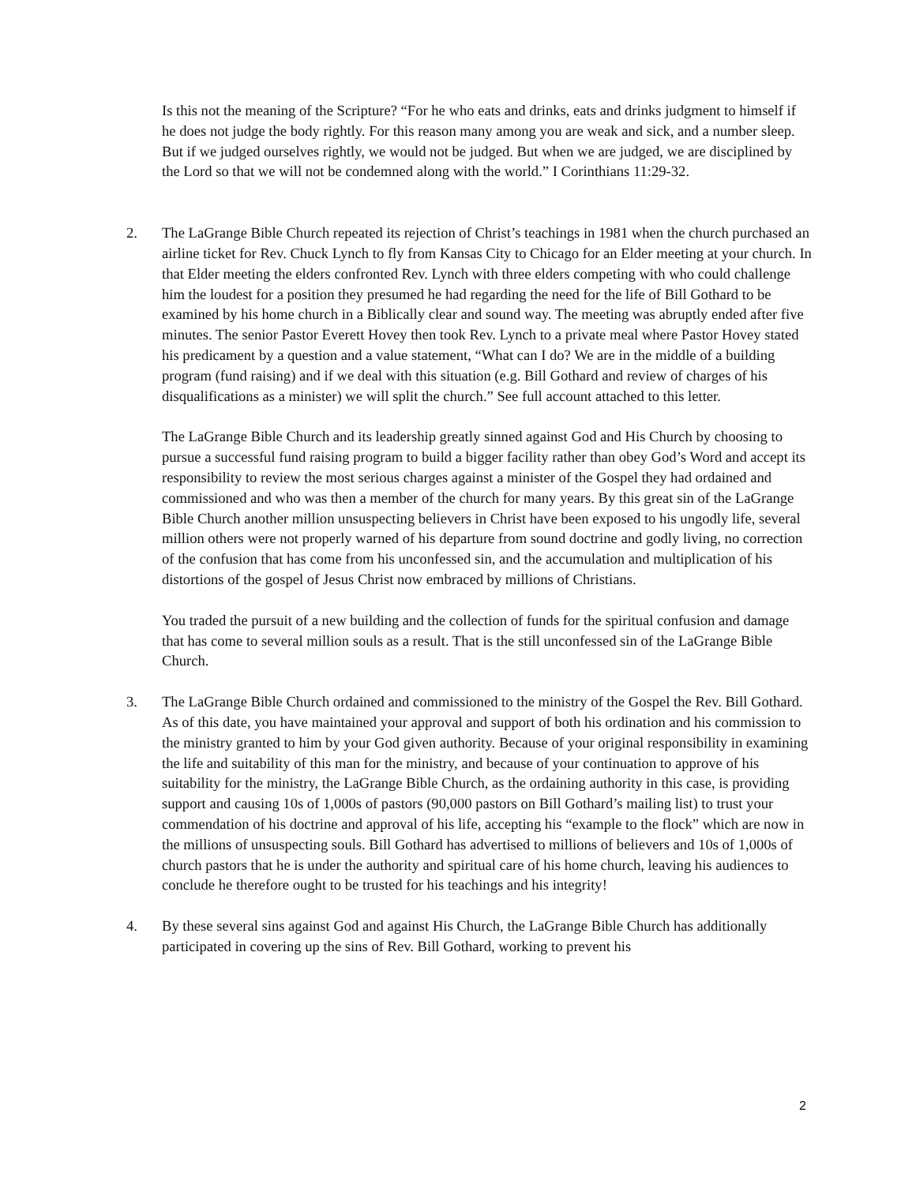Is this not the meaning of the Scripture? “For he who eats and drinks, eats and drinks judgment to himself if he does not judge the body rightly. For this reason many among you are weak and sick, and a number sleep. But if we judged ourselves rightly, we would not be judged. But when we are judged, we are disciplined by the Lord so that we will not be condemned along with the world.” I Corinthians 11:29-32.
2. The LaGrange Bible Church repeated its rejection of Christ’s teachings in 1981 when the church purchased an airline ticket for Rev. Chuck Lynch to fly from Kansas City to Chicago for an Elder meeting at your church. In that Elder meeting the elders confronted Rev. Lynch with three elders competing with who could challenge him the loudest for a position they presumed he had regarding the need for the life of Bill Gothard to be examined by his home church in a Biblically clear and sound way. The meeting was abruptly ended after five minutes. The senior Pastor Everett Hovey then took Rev. Lynch to a private meal where Pastor Hovey stated his predicament by a question and a value statement, “What can I do? We are in the middle of a building program (fund raising) and if we deal with this situation (e.g. Bill Gothard and review of charges of his disqualifications as a minister) we will split the church.” See full account attached to this letter.
The LaGrange Bible Church and its leadership greatly sinned against God and His Church by choosing to pursue a successful fund raising program to build a bigger facility rather than obey God’s Word and accept its responsibility to review the most serious charges against a minister of the Gospel they had ordained and commissioned and who was then a member of the church for many years. By this great sin of the LaGrange Bible Church another million unsuspecting believers in Christ have been exposed to his ungodly life, several million others were not properly warned of his departure from sound doctrine and godly living, no correction of the confusion that has come from his unconfessed sin, and the accumulation and multiplication of his distortions of the gospel of Jesus Christ now embraced by millions of Christians.
You traded the pursuit of a new building and the collection of funds for the spiritual confusion and damage that has come to several million souls as a result. That is the still unconfessed sin of the LaGrange Bible Church.
3. The LaGrange Bible Church ordained and commissioned to the ministry of the Gospel the Rev. Bill Gothard. As of this date, you have maintained your approval and support of both his ordination and his commission to the ministry granted to him by your God given authority. Because of your original responsibility in examining the life and suitability of this man for the ministry, and because of your continuation to approve of his suitability for the ministry, the LaGrange Bible Church, as the ordaining authority in this case, is providing support and causing 10s of 1,000s of pastors (90,000 pastors on Bill Gothard’s mailing list) to trust your commendation of his doctrine and approval of his life, accepting his “example to the flock” which are now in the millions of unsuspecting souls. Bill Gothard has advertised to millions of believers and 10s of 1,000s of church pastors that he is under the authority and spiritual care of his home church, leaving his audiences to conclude he therefore ought to be trusted for his teachings and his integrity!
4. By these several sins against God and against His Church, the LaGrange Bible Church has additionally participated in covering up the sins of Rev. Bill Gothard, working to prevent his
2